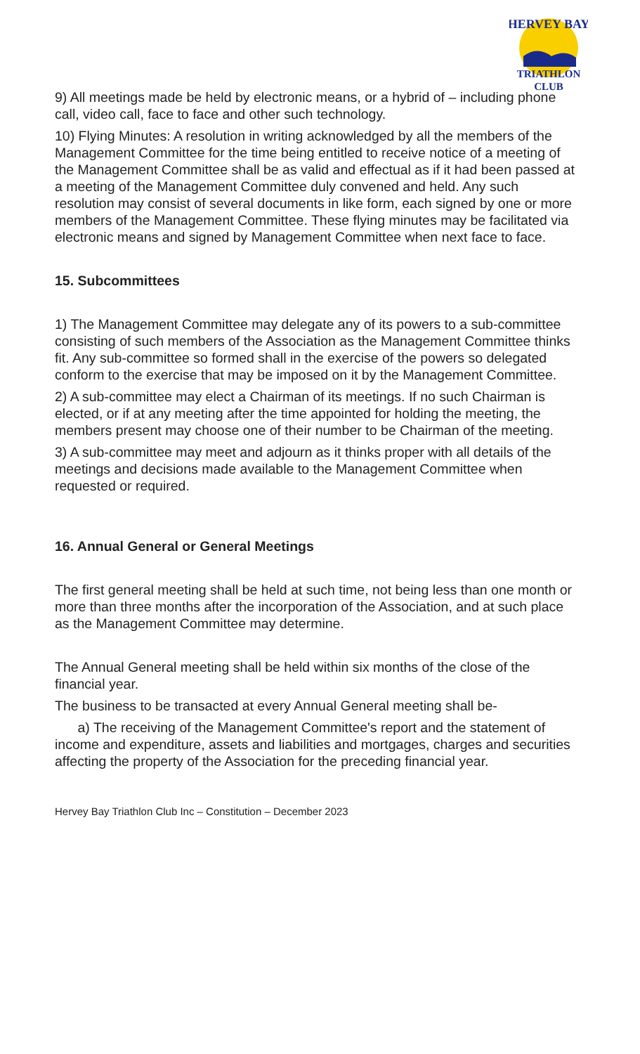HERVEY BAY
TRIATHLON
CLUB
9) All meetings made be held by electronic means, or a hybrid of – including phone call, video call, face to face and other such technology.
10) Flying Minutes: A resolution in writing acknowledged by all the members of the Management Committee for the time being entitled to receive notice of a meeting of the Management Committee shall be as valid and effectual as if it had been passed at a meeting of the Management Committee duly convened and held. Any such resolution may consist of several documents in like form, each signed by one or more members of the Management Committee. These flying minutes may be facilitated via electronic means and signed by Management Committee when next face to face.
15. Subcommittees
1) The Management Committee may delegate any of its powers to a sub-committee consisting of such members of the Association as the Management Committee thinks fit. Any sub-committee so formed shall in the exercise of the powers so delegated conform to the exercise that may be imposed on it by the Management Committee.
2) A sub-committee may elect a Chairman of its meetings. If no such Chairman is elected, or if at any meeting after the time appointed for holding the meeting, the members present may choose one of their number to be Chairman of the meeting.
3) A sub-committee may meet and adjourn as it thinks proper with all details of the meetings and decisions made available to the Management Committee when requested or required.
16. Annual General or General Meetings
The first general meeting shall be held at such time, not being less than one month or more than three months after the incorporation of the Association, and at such place as the Management Committee may determine.
The Annual General meeting shall be held within six months of the close of the financial year.
The business to be transacted at every Annual General meeting shall be-
a) The receiving of the Management Committee's report and the statement of income and expenditure, assets and liabilities and mortgages, charges and securities affecting the property of the Association for the preceding financial year.
Hervey Bay Triathlon Club Inc – Constitution – December 2023